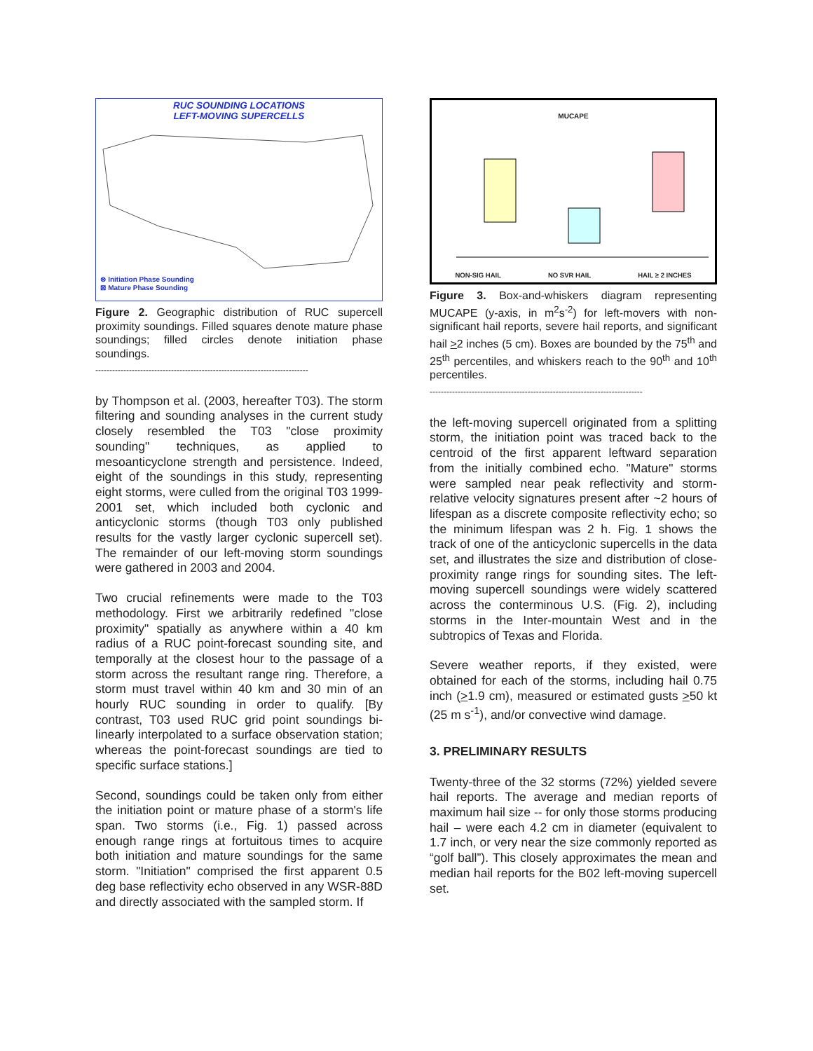RUC SOUNDING LOCATIONS
LEFT-MOVING SUPERCELLS
⊗ Initiation Phase Sounding
⊠ Mature Phase Sounding
Figure 2. Geographic distribution of RUC supercell proximity soundings. Filled squares denote mature phase soundings; filled circles denote initiation phase soundings.
----------------------------------------------------------------------------
by Thompson et al. (2003, hereafter T03). The storm filtering and sounding analyses in the current study closely resembled the T03 "close proximity sounding" techniques, as applied to mesoanticyclone strength and persistence. Indeed, eight of the soundings in this study, representing eight storms, were culled from the original T03 1999-2001 set, which included both cyclonic and anticyclonic storms (though T03 only published results for the vastly larger cyclonic supercell set). The remainder of our left-moving storm soundings were gathered in 2003 and 2004.
Two crucial refinements were made to the T03 methodology. First we arbitrarily redefined "close proximity" spatially as anywhere within a 40 km radius of a RUC point-forecast sounding site, and temporally at the closest hour to the passage of a storm across the resultant range ring. Therefore, a storm must travel within 40 km and 30 min of an hourly RUC sounding in order to qualify. [By contrast, T03 used RUC grid point soundings bi-linearly interpolated to a surface observation station; whereas the point-forecast soundings are tied to specific surface stations.]
Second, soundings could be taken only from either the initiation point or mature phase of a storm's life span. Two storms (i.e., Fig. 1) passed across enough range rings at fortuitous times to acquire both initiation and mature soundings for the same storm. "Initiation" comprised the first apparent 0.5 deg base reflectivity echo observed in any WSR-88D and directly associated with the sampled storm. If
MUCAPE
NON-SIG HAIL NO SVR HAIL HAIL ≥ 2 INCHES
Figure 3. Box-and-whiskers diagram representing MUCAPE (y-axis, in m<sup>2</sup>s<sup>-2</sup>) for left-movers with non-significant hail reports, severe hail reports, and significant hail >2 inches (5 cm). Boxes are bounded by the 75<sup>th</sup> and 25<sup>th</sup> percentiles, and whiskers reach to the 90<sup>th</sup> and 10<sup>th</sup> percentiles.
----------------------------------------------------------------------------
the left-moving supercell originated from a splitting storm, the initiation point was traced back to the centroid of the first apparent leftward separation from the initially combined echo. "Mature" storms were sampled near peak reflectivity and storm-relative velocity signatures present after ~2 hours of lifespan as a discrete composite reflectivity echo; so the minimum lifespan was 2 h. Fig. 1 shows the track of one of the anticyclonic supercells in the data set, and illustrates the size and distribution of close-proximity range rings for sounding sites. The left-moving supercell soundings were widely scattered across the conterminous U.S. (Fig. 2), including storms in the Inter-mountain West and in the subtropics of Texas and Florida.
Severe weather reports, if they existed, were obtained for each of the storms, including hail 0.75 inch (>1.9 cm), measured or estimated gusts >50 kt (25 m s<sup>-1</sup>), and/or convective wind damage.
3. PRELIMINARY RESULTS
Twenty-three of the 32 storms (72%) yielded severe hail reports. The average and median reports of maximum hail size -- for only those storms producing hail – were each 4.2 cm in diameter (equivalent to 1.7 inch, or very near the size commonly reported as “golf ball”). This closely approximates the mean and median hail reports for the B02 left-moving supercell set.